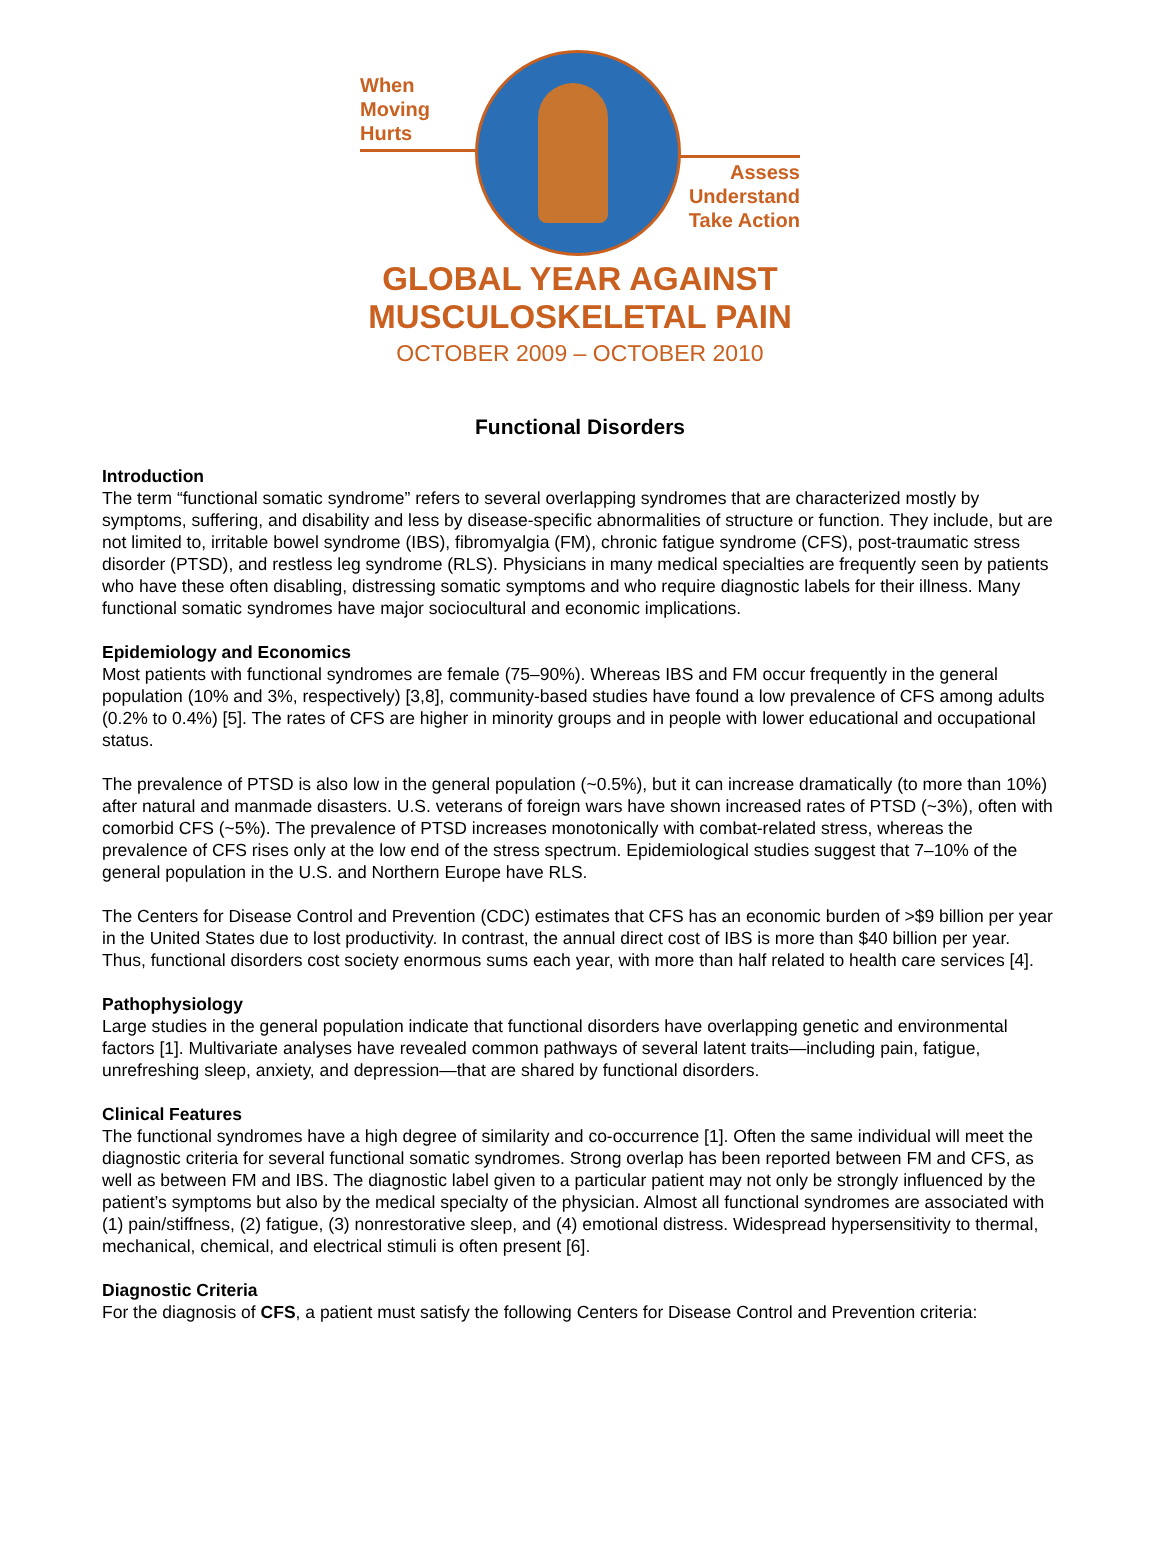When
Moving
Hurts
Assess
Understand
Take Action
GLOBAL YEAR AGAINST
MUSCULOSKELETAL PAIN
OCTOBER 2009 – OCTOBER 2010
Functional Disorders
Introduction
The term “functional somatic syndrome” refers to several overlapping syndromes that are characterized mostly by symptoms, suffering, and disability and less by disease-specific abnormalities of structure or function. They include, but are not limited to, irritable bowel syndrome (IBS), fibromyalgia (FM), chronic fatigue syndrome (CFS), post-traumatic stress disorder (PTSD), and restless leg syndrome (RLS). Physicians in many medical specialties are frequently seen by patients who have these often disabling, distressing somatic symptoms and who require diagnostic labels for their illness. Many functional somatic syndromes have major sociocultural and economic implications.
Epidemiology and Economics
Most patients with functional syndromes are female (75–90%). Whereas IBS and FM occur frequently in the general population (10% and 3%, respectively) [3,8], community-based studies have found a low prevalence of CFS among adults (0.2% to 0.4%) [5]. The rates of CFS are higher in minority groups and in people with lower educational and occupational status.
The prevalence of PTSD is also low in the general population (~0.5%), but it can increase dramatically (to more than 10%) after natural and manmade disasters. U.S. veterans of foreign wars have shown increased rates of PTSD (~3%), often with comorbid CFS (~5%). The prevalence of PTSD increases monotonically with combat-related stress, whereas the prevalence of CFS rises only at the low end of the stress spectrum. Epidemiological studies suggest that 7–10% of the general population in the U.S. and Northern Europe have RLS.
The Centers for Disease Control and Prevention (CDC) estimates that CFS has an economic burden of >$9 billion per year in the United States due to lost productivity. In contrast, the annual direct cost of IBS is more than $40 billion per year. Thus, functional disorders cost society enormous sums each year, with more than half related to health care services [4].
Pathophysiology
Large studies in the general population indicate that functional disorders have overlapping genetic and environmental factors [1]. Multivariate analyses have revealed common pathways of several latent traits—including pain, fatigue, unrefreshing sleep, anxiety, and depression—that are shared by functional disorders.
Clinical Features
The functional syndromes have a high degree of similarity and co-occurrence [1]. Often the same individual will meet the diagnostic criteria for several functional somatic syndromes. Strong overlap has been reported between FM and CFS, as well as between FM and IBS. The diagnostic label given to a particular patient may not only be strongly influenced by the patient’s symptoms but also by the medical specialty of the physician. Almost all functional syndromes are associated with (1) pain/stiffness, (2) fatigue, (3) nonrestorative sleep, and (4) emotional distress. Widespread hypersensitivity to thermal, mechanical, chemical, and electrical stimuli is often present [6].
Diagnostic Criteria
For the diagnosis of CFS, a patient must satisfy the following Centers for Disease Control and Prevention criteria: